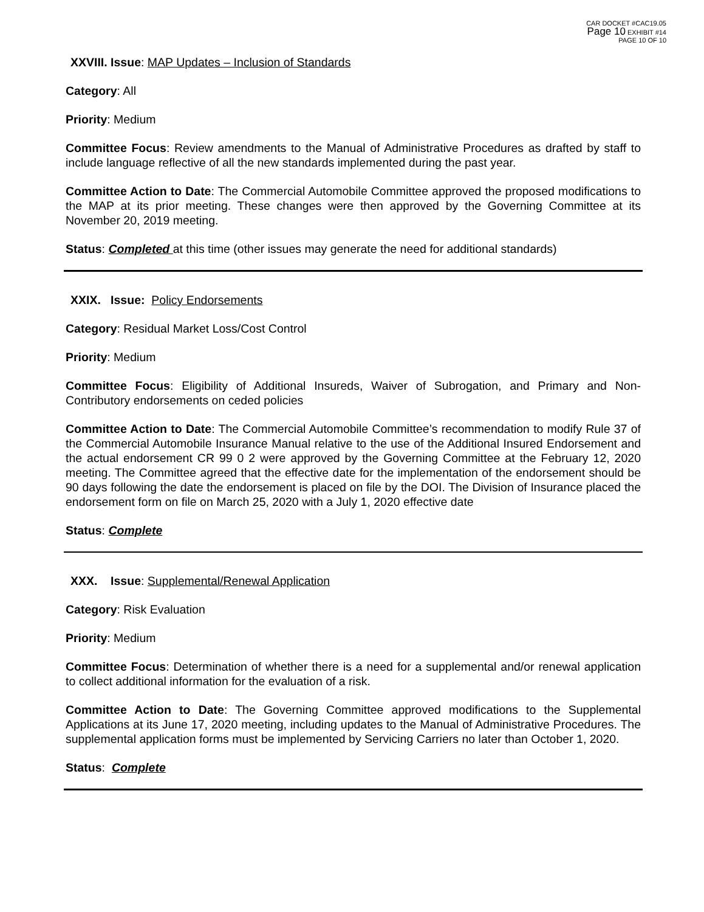CAR DOCKET #CAC19.05
Page 10 EXHIBIT #14
PAGE 10 OF 10
XXVIII. Issue: MAP Updates – Inclusion of Standards
Category: All
Priority: Medium
Committee Focus: Review amendments to the Manual of Administrative Procedures as drafted by staff to include language reflective of all the new standards implemented during the past year.
Committee Action to Date: The Commercial Automobile Committee approved the proposed modifications to the MAP at its prior meeting. These changes were then approved by the Governing Committee at its November 20, 2019 meeting.
Status: Completed at this time (other issues may generate the need for additional standards)
XXIX. Issue: Policy Endorsements
Category: Residual Market Loss/Cost Control
Priority: Medium
Committee Focus: Eligibility of Additional Insureds, Waiver of Subrogation, and Primary and Non-Contributory endorsements on ceded policies
Committee Action to Date: The Commercial Automobile Committee’s recommendation to modify Rule 37 of the Commercial Automobile Insurance Manual relative to the use of the Additional Insured Endorsement and the actual endorsement CR 99 0 2 were approved by the Governing Committee at the February 12, 2020 meeting. The Committee agreed that the effective date for the implementation of the endorsement should be 90 days following the date the endorsement is placed on file by the DOI. The Division of Insurance placed the endorsement form on file on March 25, 2020 with a July 1, 2020 effective date
Status: Complete
XXX. Issue: Supplemental/Renewal Application
Category: Risk Evaluation
Priority: Medium
Committee Focus: Determination of whether there is a need for a supplemental and/or renewal application to collect additional information for the evaluation of a risk.
Committee Action to Date: The Governing Committee approved modifications to the Supplemental Applications at its June 17, 2020 meeting, including updates to the Manual of Administrative Procedures. The supplemental application forms must be implemented by Servicing Carriers no later than October 1, 2020.
Status: Complete